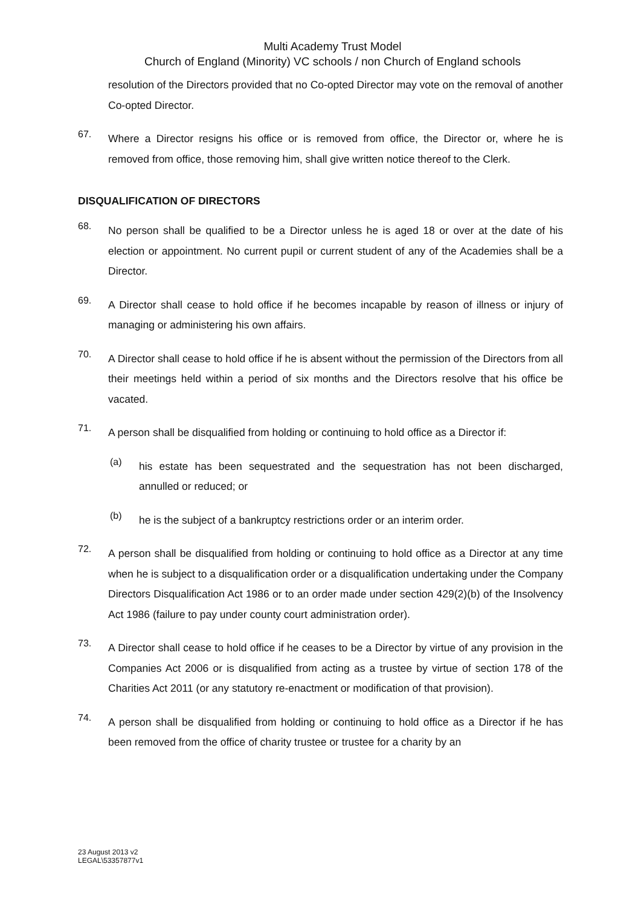Multi Academy Trust Model
Church of England (Minority) VC schools / non Church of England schools
resolution of the Directors provided that no Co-opted Director may vote on the removal of another Co-opted Director.
67.
Where a Director resigns his office or is removed from office, the Director or, where he is removed from office, those removing him, shall give written notice thereof to the Clerk.
DISQUALIFICATION OF DIRECTORS
68.
No person shall be qualified to be a Director unless he is aged 18 or over at the date of his election or appointment. No current pupil or current student of any of the Academies shall be a Director.
69.
A Director shall cease to hold office if he becomes incapable by reason of illness or injury of managing or administering his own affairs.
70.
A Director shall cease to hold office if he is absent without the permission of the Directors from all their meetings held within a period of six months and the Directors resolve that his office be vacated.
71.
A person shall be disqualified from holding or continuing to hold office as a Director if:
(a)
his estate has been sequestrated and the sequestration has not been discharged, annulled or reduced; or
(b)
he is the subject of a bankruptcy restrictions order or an interim order.
72.
A person shall be disqualified from holding or continuing to hold office as a Director at any time when he is subject to a disqualification order or a disqualification undertaking under the Company Directors Disqualification Act 1986 or to an order made under section 429(2)(b) of the Insolvency Act 1986 (failure to pay under county court administration order).
73.
A Director shall cease to hold office if he ceases to be a Director by virtue of any provision in the Companies Act 2006 or is disqualified from acting as a trustee by virtue of section 178 of the Charities Act 2011 (or any statutory re-enactment or modification of that provision).
74.
A person shall be disqualified from holding or continuing to hold office as a Director if he has been removed from the office of charity trustee or trustee for a charity by an
23 August 2013 v2
LEGAL\53357877v1